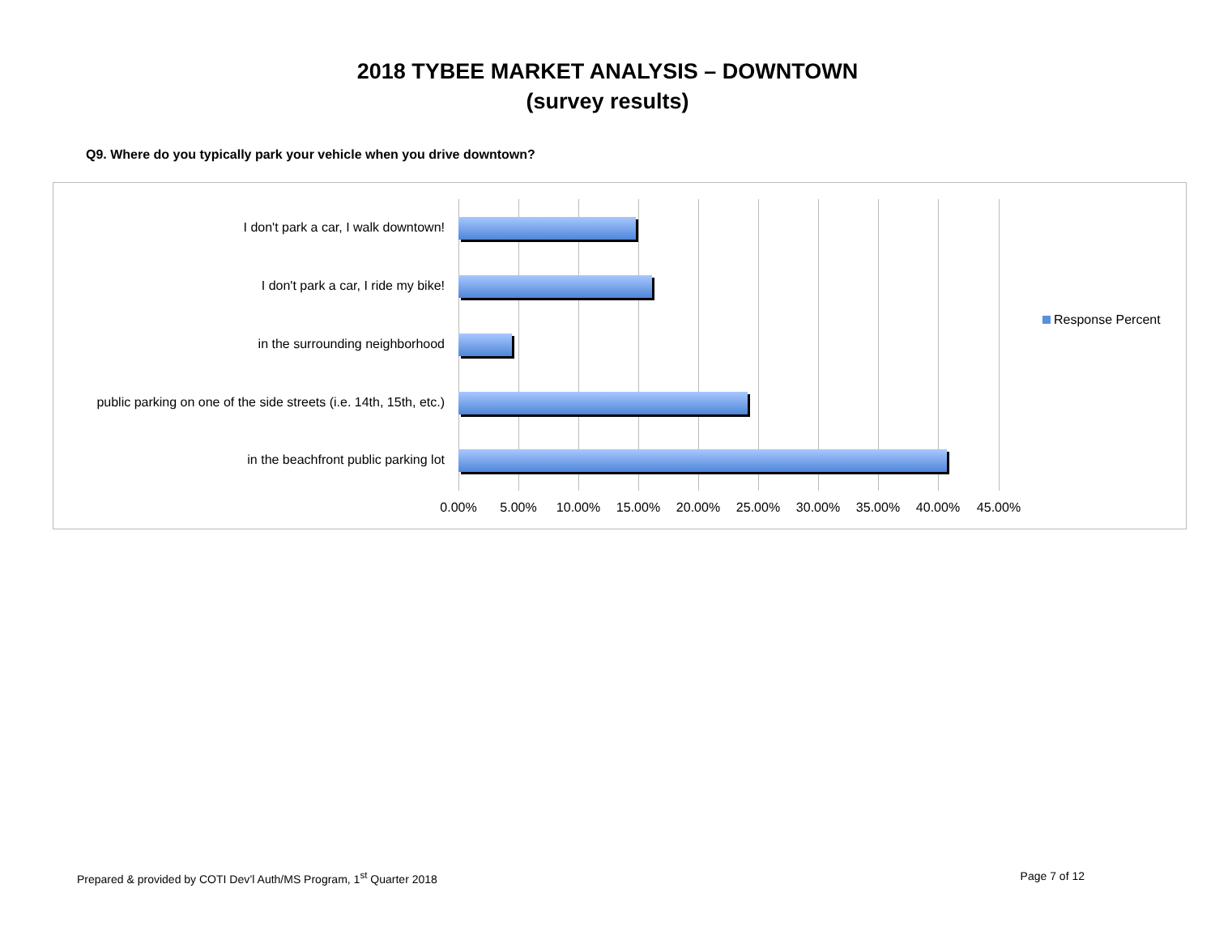2018 TYBEE MARKET ANALYSIS – DOWNTOWN
(survey results)
Q9. Where do you typically park your vehicle when you drive downtown?
I don't park a car, I walk downtown!
I don't park a car, I ride my bike!
in the surrounding neighborhood
public parking on one of the side streets (i.e. 14th, 15th, etc.)
in the beachfront public parking lot
0.00% 5.00% 10.00% 15.00% 20.00% 25.00% 30.00% 35.00% 40.00% 45.00%
Response Percent
Prepared & provided by COTI Dev’l Auth/MS Program, 1<sup>st</sup> Quarter 2018
Page 7 of 12